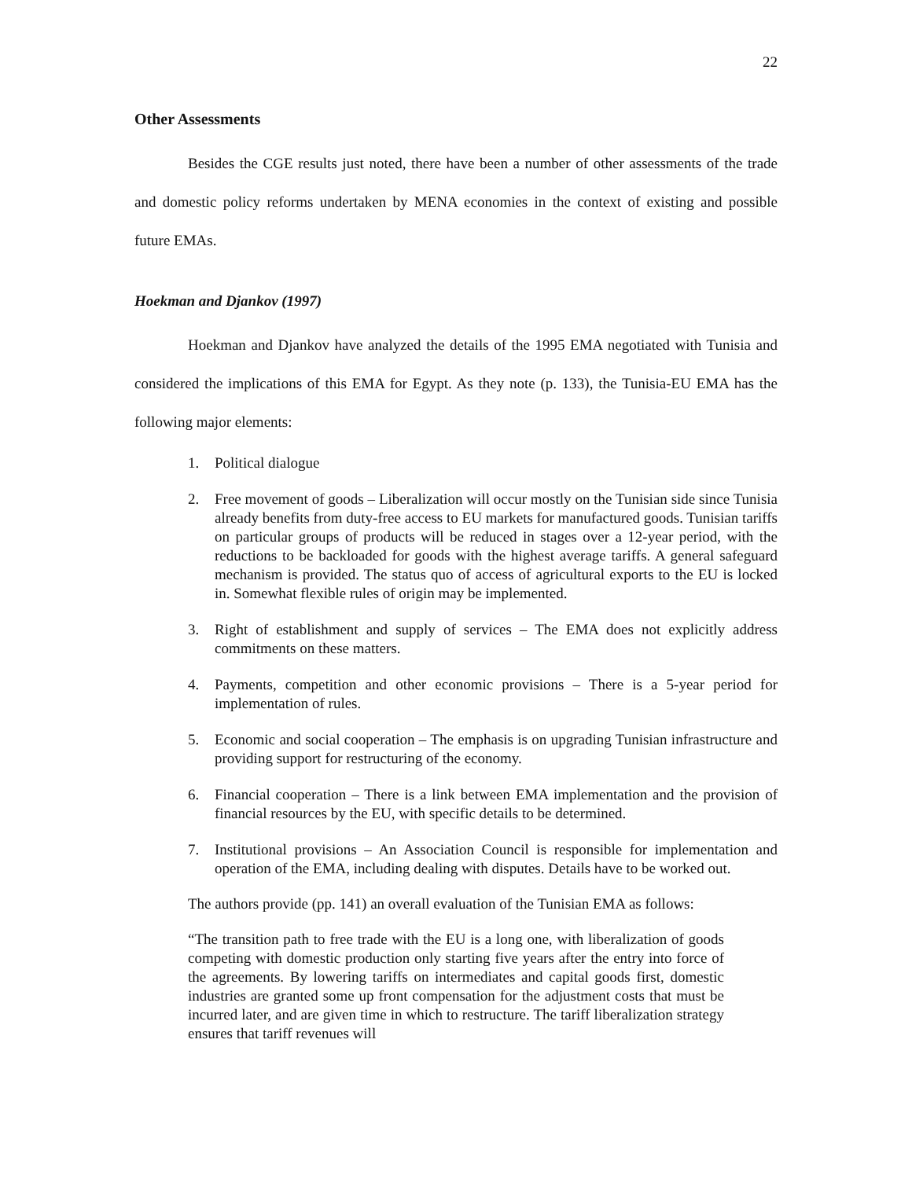22
Other Assessments
Besides the CGE results just noted, there have been a number of other assessments of the trade and domestic policy reforms undertaken by MENA economies in the context of existing and possible future EMAs.
Hoekman and Djankov (1997)
Hoekman and Djankov have analyzed the details of the 1995 EMA negotiated with Tunisia and considered the implications of this EMA for Egypt. As they note (p. 133), the Tunisia-EU EMA has the following major elements:
1. Political dialogue
2. Free movement of goods – Liberalization will occur mostly on the Tunisian side since Tunisia already benefits from duty-free access to EU markets for manufactured goods. Tunisian tariffs on particular groups of products will be reduced in stages over a 12-year period, with the reductions to be backloaded for goods with the highest average tariffs. A general safeguard mechanism is provided. The status quo of access of agricultural exports to the EU is locked in. Somewhat flexible rules of origin may be implemented.
3. Right of establishment and supply of services – The EMA does not explicitly address commitments on these matters.
4. Payments, competition and other economic provisions – There is a 5-year period for implementation of rules.
5. Economic and social cooperation – The emphasis is on upgrading Tunisian infrastructure and providing support for restructuring of the economy.
6. Financial cooperation – There is a link between EMA implementation and the provision of financial resources by the EU, with specific details to be determined.
7. Institutional provisions – An Association Council is responsible for implementation and operation of the EMA, including dealing with disputes. Details have to be worked out.
The authors provide (pp. 141) an overall evaluation of the Tunisian EMA as follows:
“The transition path to free trade with the EU is a long one, with liberalization of goods competing with domestic production only starting five years after the entry into force of the agreements. By lowering tariffs on intermediates and capital goods first, domestic industries are granted some up front compensation for the adjustment costs that must be incurred later, and are given time in which to restructure. The tariff liberalization strategy ensures that tariff revenues will